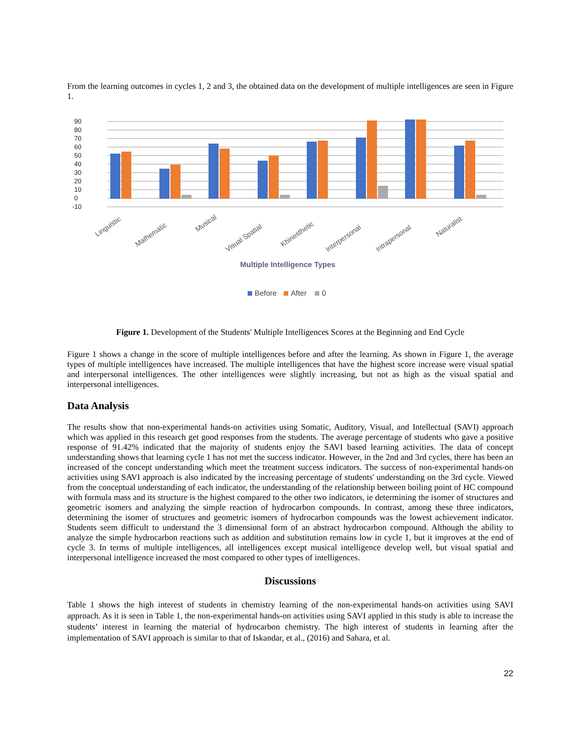From the learning outcomes in cycles 1, 2 and 3, the obtained data on the development of multiple intelligences are seen in Figure 1.
90
80
70
60
50
40
30
20
10
0
-10
Linguistic
Mathematic
Musical
Visual Spatial
Khinesthetic
Interpersonal
Intrapersonal
Naturalist
Multiple Intelligence Types
Before
After
0
Figure 1. Development of the Students' Multiple Intelligences Scores at the Beginning and End Cycle
Figure 1 shows a change in the score of multiple intelligences before and after the learning. As shown in Figure 1, the average types of multiple intelligences have increased. The multiple intelligences that have the highest score increase were visual spatial and interpersonal intelligences. The other intelligences were slightly increasing, but not as high as the visual spatial and interpersonal intelligences.
Data Analysis
The results show that non-experimental hands-on activities using Somatic, Auditory, Visual, and Intellectual (SAVI) approach which was applied in this research get good responses from the students. The average percentage of students who gave a positive response of 91.42% indicated that the majority of students enjoy the SAVI based learning activities. The data of concept understanding shows that learning cycle 1 has not met the success indicator. However, in the 2nd and 3rd cycles, there has been an increased of the concept understanding which meet the treatment success indicators. The success of non-experimental hands-on activities using SAVI approach is also indicated by the increasing percentage of students' understanding on the 3rd cycle. Viewed from the conceptual understanding of each indicator, the understanding of the relationship between boiling point of HC compound with formula mass and its structure is the highest compared to the other two indicators, ie determining the isomer of structures and geometric isomers and analyzing the simple reaction of hydrocarbon compounds. In contrast, among these three indicators, determining the isomer of structures and geometric isomers of hydrocarbon compounds was the lowest achievement indicator. Students seem difficult to understand the 3 dimensional form of an abstract hydrocarbon compound. Although the ability to analyze the simple hydrocarbon reactions such as addition and substitution remains low in cycle 1, but it improves at the end of cycle 3. In terms of multiple intelligences, all intelligences except musical intelligence develop well, but visual spatial and interpersonal intelligence increased the most compared to other types of intelligences.
Discussions
Table 1 shows the high interest of students in chemistry learning of the non-experimental hands-on activities using SAVI approach. As it is seen in Table 1, the non-experimental hands-on activities using SAVI applied in this study is able to increase the students’ interest in learning the material of hydrocarbon chemistry. The high interest of students in learning after the implementation of SAVI approach is similar to that of Iskandar, et al., (2016) and Sahara, et al.
22